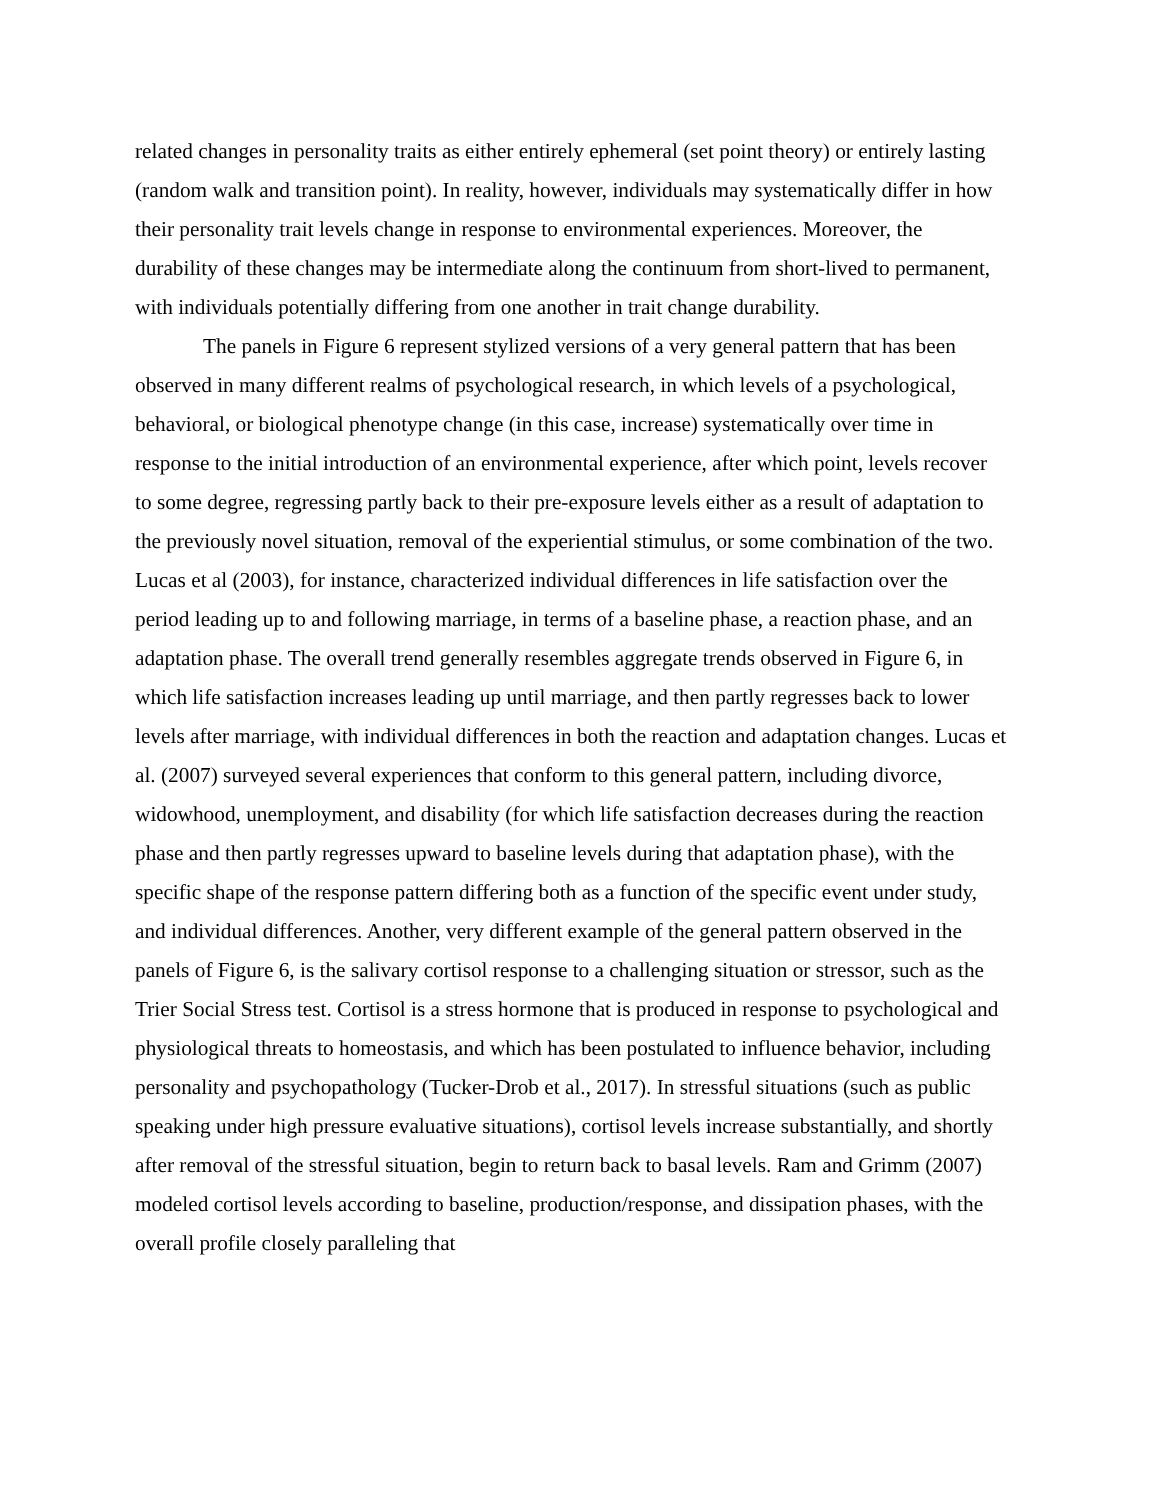related changes in personality traits as either entirely ephemeral (set point theory) or entirely lasting (random walk and transition point). In reality, however, individuals may systematically differ in how their personality trait levels change in response to environmental experiences. Moreover, the durability of these changes may be intermediate along the continuum from short-lived to permanent, with individuals potentially differing from one another in trait change durability.
The panels in Figure 6 represent stylized versions of a very general pattern that has been observed in many different realms of psychological research, in which levels of a psychological, behavioral, or biological phenotype change (in this case, increase) systematically over time in response to the initial introduction of an environmental experience, after which point, levels recover to some degree, regressing partly back to their pre-exposure levels either as a result of adaptation to the previously novel situation, removal of the experiential stimulus, or some combination of the two. Lucas et al (2003), for instance, characterized individual differences in life satisfaction over the period leading up to and following marriage, in terms of a baseline phase, a reaction phase, and an adaptation phase. The overall trend generally resembles aggregate trends observed in Figure 6, in which life satisfaction increases leading up until marriage, and then partly regresses back to lower levels after marriage, with individual differences in both the reaction and adaptation changes. Lucas et al. (2007) surveyed several experiences that conform to this general pattern, including divorce, widowhood, unemployment, and disability (for which life satisfaction decreases during the reaction phase and then partly regresses upward to baseline levels during that adaptation phase), with the specific shape of the response pattern differing both as a function of the specific event under study, and individual differences. Another, very different example of the general pattern observed in the panels of Figure 6, is the salivary cortisol response to a challenging situation or stressor, such as the Trier Social Stress test. Cortisol is a stress hormone that is produced in response to psychological and physiological threats to homeostasis, and which has been postulated to influence behavior, including personality and psychopathology (Tucker-Drob et al., 2017). In stressful situations (such as public speaking under high pressure evaluative situations), cortisol levels increase substantially, and shortly after removal of the stressful situation, begin to return back to basal levels. Ram and Grimm (2007) modeled cortisol levels according to baseline, production/response, and dissipation phases, with the overall profile closely paralleling that